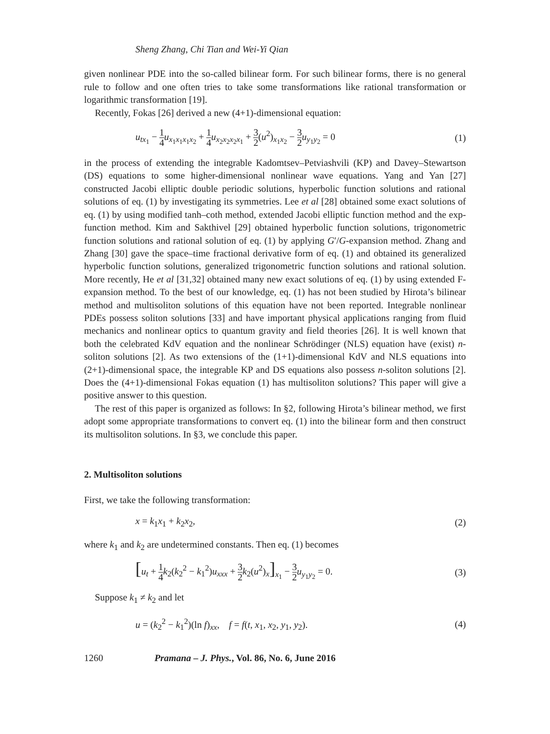Sheng Zhang, Chi Tian and Wei-Yi Qian
given nonlinear PDE into the so-called bilinear form. For such bilinear forms, there is no general rule to follow and one often tries to take some transformations like rational transformation or logarithmic transformation [19].
Recently, Fokas [26] derived a new (4+1)-dimensional equation:
u<sub>tx<sub>1</sub></sub> − 1 4 u<sub>x<sub>1</sub>x<sub>1</sub>x<sub>1</sub>x<sub>2</sub></sub> + 1 4 u<sub>x<sub>2</sub>x<sub>2</sub>x<sub>2</sub>x<sub>1</sub></sub> + 3 2(u<sup>2</sup>)<sub>x<sub>1</sub>x<sub>2</sub></sub> − 3 2 u<sub>y<sub>1</sub>y<sub>2</sub></sub> = 0 (1)
in the process of extending the integrable Kadomtsev–Petviashvili (KP) and Davey–Stewartson (DS) equations to some higher-dimensional nonlinear wave equations. Yang and Yan [27] constructed Jacobi elliptic double periodic solutions, hyperbolic function solutions and rational solutions of eq. (1) by investigating its symmetries. Lee et al [28] obtained some exact solutions of eq. (1) by using modified tanh–coth method, extended Jacobi elliptic function method and the exp-function method. Kim and Sakthivel [29] obtained hyperbolic function solutions, trigonometric function solutions and rational solution of eq. (1) by applying G′/G-expansion method. Zhang and Zhang [30] gave the space–time fractional derivative form of eq. (1) and obtained its generalized hyperbolic function solutions, generalized trigonometric function solutions and rational solution. More recently, He et al [31,32] obtained many new exact solutions of eq. (1) by using extended F-expansion method. To the best of our knowledge, eq. (1) has not been studied by Hirota’s bilinear method and multisoliton solutions of this equation have not been reported. Integrable nonlinear PDEs possess soliton solutions [33] and have important physical applications ranging from fluid mechanics and nonlinear optics to quantum gravity and field theories [26]. It is well known that both the celebrated KdV equation and the nonlinear Schrödinger (NLS) equation have (exist) n-soliton solutions [2]. As two extensions of the (1+1)-dimensional KdV and NLS equations into (2+1)-dimensional space, the integrable KP and DS equations also possess n-soliton solutions [2]. Does the (4+1)-dimensional Fokas equation (1) has multisoliton solutions? This paper will give a positive answer to this question.
The rest of this paper is organized as follows: In §2, following Hirota’s bilinear method, we first adopt some appropriate transformations to convert eq. (1) into the bilinear form and then construct its multisoliton solutions. In §3, we conclude this paper.
2. Multisoliton solutions
First, we take the following transformation:
x = k<sub>1</sub>x<sub>1</sub> + k<sub>2</sub>x<sub>2</sub>, (2)
where k<sub>1</sub> and k<sub>2</sub> are undetermined constants. Then eq. (1) becomes
[u<sub>t</sub> + 1 4 k<sub>2</sub>(k<sub>2</sub><sup>2</sup> − k<sub>1</sub><sup>2</sup>)u<sub>xxx</sub> + 3 2 k<sub>2</sub>(u<sup>2</sup>)<sub>x</sub>]<sub>x<sub>1</sub></sub> − 3 2 u<sub>y<sub>1</sub>y<sub>2</sub></sub> = 0. (3)
Suppose k<sub>1</sub> ≠ k<sub>2</sub> and let
u = (k<sub>2</sub><sup>2</sup> − k<sub>1</sub><sup>2</sup>)(ln f)<sub>xx</sub>, f = f(t, x<sub>1</sub>, x<sub>2</sub>, y<sub>1</sub>, y<sub>2</sub>). (4)
1260 Pramana – J. Phys., Vol. 86, No. 6, June 2016